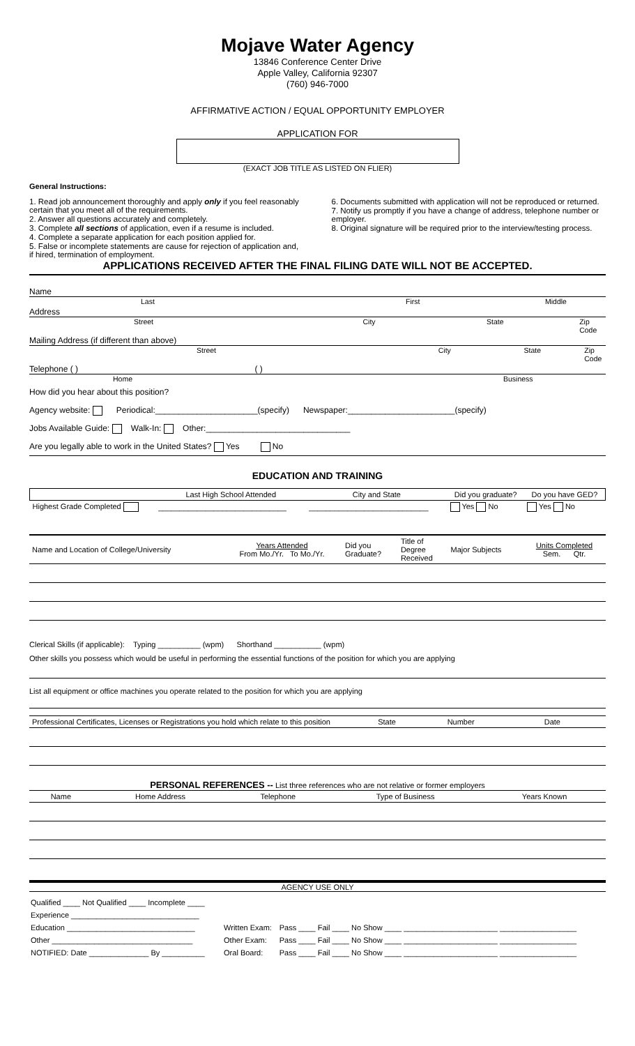Mojave Water Agency
13846 Conference Center Drive
Apple Valley, California 92307
(760) 946-7000
AFFIRMATIVE ACTION / EQUAL OPPORTUNITY EMPLOYER
APPLICATION FOR
(EXACT JOB TITLE AS LISTED ON FLIER)
General Instructions:
1. Read job announcement thoroughly and apply only if you feel reasonably certain that you meet all of the requirements.
2. Answer all questions accurately and completely.
3. Complete all sections of application, even if a resume is included.
4. Complete a separate application for each position applied for.
5. False or incomplete statements are cause for rejection of application and, if hired, termination of employment.
6. Documents submitted with application will not be reproduced or returned.
7. Notify us promptly if you have a change of address, telephone number or employer.
8. Original signature will be required prior to the interview/testing process.
APPLICATIONS RECEIVED AFTER THE FINAL FILING DATE WILL NOT BE ACCEPTED.
Name
Last First Middle
Address
Street City State Zip Code
Mailing Address (if different than above)
Street City State Zip Code
Telephone ( ) ( )
Home Business
How did you hear about this position?
Agency website: Periodical:______________________(specify) Newspaper:_______________________(specify)
Jobs Available Guide: Walk-In: Other:_______________________________
Are you legally able to work in the United States? Yes No
EDUCATION AND TRAINING
| | Last High School Attended | City and State | Did you graduate? | Do you have GED? |
| --- | --- | --- | --- | --- |
| Highest Grade Completed | ______________________________ | ____________________________ | Yes No | Yes No |
| Name and Location of College/University | Years Attended From Mo./Yr. To Mo./Yr. | Did you Graduate? | Title of Degree Received | Major Subjects | Units Completed Sem. Qtr. |
Clerical Skills (if applicable): Typing __________ (wpm) Shorthand ___________ (wpm)
Other skills you possess which would be useful in performing the essential functions of the position for which you are applying
List all equipment or office machines you operate related to the position for which you are applying
| Professional Certificates, Licenses or Registrations you hold which relate to this position | State | Number | Date |
PERSONAL REFERENCES -- List three references who are not relative or former employers
| Name | Home Address | Telephone | Type of Business | Years Known |
| --- | --- | --- | --- | --- |
AGENCY USE ONLY
| Qualified ____ Not Qualified ____ Incomplete ____ | | |
| Experience ______________________________ | | |
| Education ______________________________ | Written Exam: | Pass ____ Fail ____ No Show ____ ______________________ __________________ |
| Other _________________________________ | Other Exam: | Pass ____ Fail ____ No Show ____ ______________________ __________________ |
| NOTIFIED: Date ______________ By __________ | Oral Board: | Pass ____ Fail ____ No Show ____ ______________________ __________________ |